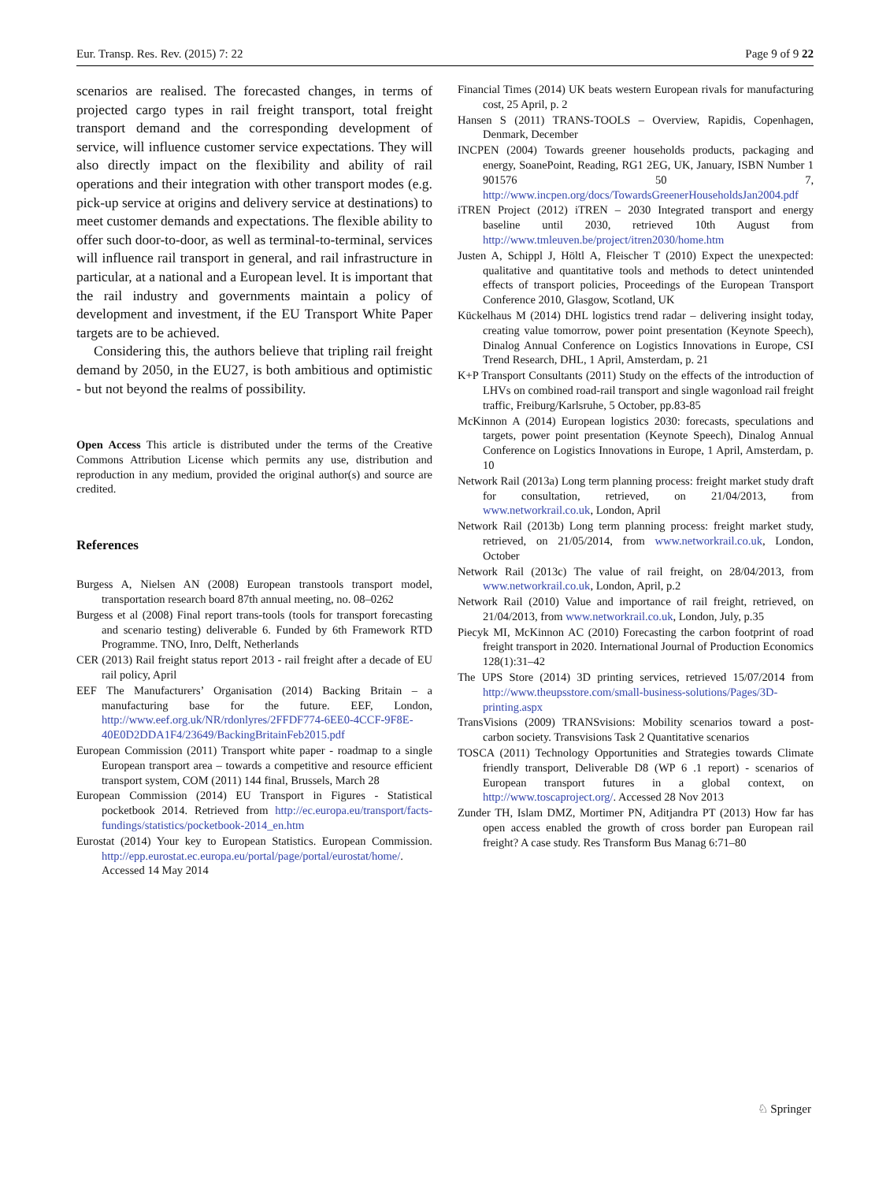Eur. Transp. Res. Rev. (2015) 7: 22 Page 9 of 9 22
scenarios are realised. The forecasted changes, in terms of projected cargo types in rail freight transport, total freight transport demand and the corresponding development of service, will influence customer service expectations. They will also directly impact on the flexibility and ability of rail operations and their integration with other transport modes (e.g. pick-up service at origins and delivery service at destinations) to meet customer demands and expectations. The flexible ability to offer such door-to-door, as well as terminal-to-terminal, services will influence rail transport in general, and rail infrastructure in particular, at a national and a European level. It is important that the rail industry and governments maintain a policy of development and investment, if the EU Transport White Paper targets are to be achieved.
Considering this, the authors believe that tripling rail freight demand by 2050, in the EU27, is both ambitious and optimistic - but not beyond the realms of possibility.
Open Access This article is distributed under the terms of the Creative Commons Attribution License which permits any use, distribution and reproduction in any medium, provided the original author(s) and source are credited.
References
Burgess A, Nielsen AN (2008) European transtools transport model, transportation research board 87th annual meeting, no. 08–0262
Burgess et al (2008) Final report trans-tools (tools for transport forecasting and scenario testing) deliverable 6. Funded by 6th Framework RTD Programme. TNO, Inro, Delft, Netherlands
CER (2013) Rail freight status report 2013 - rail freight after a decade of EU rail policy, April
EEF The Manufacturers’ Organisation (2014) Backing Britain – a manufacturing base for the future. EEF, London, http://www.eef.org.uk/NR/rdonlyres/2FFDF774-6EE0-4CCF-9F8E-40E0D2DDA1F4/23649/BackingBritainFeb2015.pdf
European Commission (2011) Transport white paper - roadmap to a single European transport area – towards a competitive and resource efficient transport system, COM (2011) 144 final, Brussels, March 28
European Commission (2014) EU Transport in Figures - Statistical pocketbook 2014. Retrieved from http://ec.europa.eu/transport/facts-fundings/statistics/pocketbook-2014_en.htm
Eurostat (2014) Your key to European Statistics. European Commission. http://epp.eurostat.ec.europa.eu/portal/page/portal/eurostat/home/. Accessed 14 May 2014
Financial Times (2014) UK beats western European rivals for manufacturing cost, 25 April, p. 2
Hansen S (2011) TRANS-TOOLS – Overview, Rapidis, Copenhagen, Denmark, December
INCPEN (2004) Towards greener households products, packaging and energy, SoanePoint, Reading, RG1 2EG, UK, January, ISBN Number 1 901576 50 7, http://www.incpen.org/docs/TowardsGreenerHouseholdsJan2004.pdf
iTREN Project (2012) iTREN – 2030 Integrated transport and energy baseline until 2030, retrieved 10th August from http://www.tmleuven.be/project/itren2030/home.htm
Justen A, Schippl J, Höltl A, Fleischer T (2010) Expect the unexpected: qualitative and quantitative tools and methods to detect unintended effects of transport policies, Proceedings of the European Transport Conference 2010, Glasgow, Scotland, UK
Kückelhaus M (2014) DHL logistics trend radar – delivering insight today, creating value tomorrow, power point presentation (Keynote Speech), Dinalog Annual Conference on Logistics Innovations in Europe, CSI Trend Research, DHL, 1 April, Amsterdam, p. 21
K+P Transport Consultants (2011) Study on the effects of the introduction of LHVs on combined road-rail transport and single wagonload rail freight traffic, Freiburg/Karlsruhe, 5 October, pp.83-85
McKinnon A (2014) European logistics 2030: forecasts, speculations and targets, power point presentation (Keynote Speech), Dinalog Annual Conference on Logistics Innovations in Europe, 1 April, Amsterdam, p. 10
Network Rail (2013a) Long term planning process: freight market study draft for consultation, retrieved, on 21/04/2013, from www.networkrail.co.uk, London, April
Network Rail (2013b) Long term planning process: freight market study, retrieved, on 21/05/2014, from www.networkrail.co.uk, London, October
Network Rail (2013c) The value of rail freight, on 28/04/2013, from www.networkrail.co.uk, London, April, p.2
Network Rail (2010) Value and importance of rail freight, retrieved, on 21/04/2013, from www.networkrail.co.uk, London, July, p.35
Piecyk MI, McKinnon AC (2010) Forecasting the carbon footprint of road freight transport in 2020. International Journal of Production Economics 128(1):31–42
The UPS Store (2014) 3D printing services, retrieved 15/07/2014 from http://www.theupsstore.com/small-business-solutions/Pages/3D-printing.aspx
TransVisions (2009) TRANSvisions: Mobility scenarios toward a post-carbon society. Transvisions Task 2 Quantitative scenarios
TOSCA (2011) Technology Opportunities and Strategies towards Climate friendly transport, Deliverable D8 (WP 6 .1 report) - scenarios of European transport futures in a global context, on http://www.toscaproject.org/. Accessed 28 Nov 2013
Zunder TH, Islam DMZ, Mortimer PN, Aditjandra PT (2013) How far has open access enabled the growth of cross border pan European rail freight? A case study. Res Transform Bus Manag 6:71–80
♘ Springer